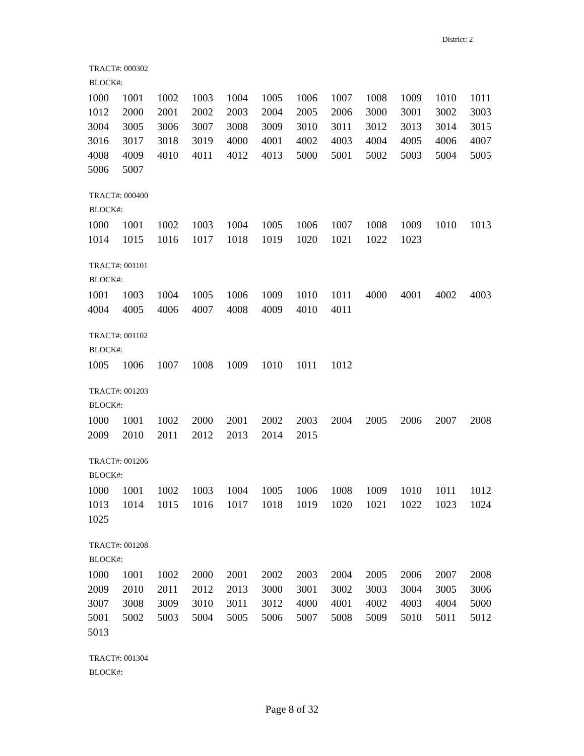District: 2
TRACT#: 000302
BLOCK#:
| 1000 | 1001 | 1002 | 1003 | 1004 | 1005 | 1006 | 1007 | 1008 | 1009 | 1010 | 1011 |
| 1012 | 2000 | 2001 | 2002 | 2003 | 2004 | 2005 | 2006 | 3000 | 3001 | 3002 | 3003 |
| 3004 | 3005 | 3006 | 3007 | 3008 | 3009 | 3010 | 3011 | 3012 | 3013 | 3014 | 3015 |
| 3016 | 3017 | 3018 | 3019 | 4000 | 4001 | 4002 | 4003 | 4004 | 4005 | 4006 | 4007 |
| 4008 | 4009 | 4010 | 4011 | 4012 | 4013 | 5000 | 5001 | 5002 | 5003 | 5004 | 5005 |
| 5006 | 5007 | | | | | | | | | | |
TRACT#: 000400
BLOCK#:
| 1000 | 1001 | 1002 | 1003 | 1004 | 1005 | 1006 | 1007 | 1008 | 1009 | 1010 | 1013 |
| 1014 | 1015 | 1016 | 1017 | 1018 | 1019 | 1020 | 1021 | 1022 | 1023 | | |
TRACT#: 001101
BLOCK#:
| 1001 | 1003 | 1004 | 1005 | 1006 | 1009 | 1010 | 1011 | 4000 | 4001 | 4002 | 4003 |
| 4004 | 4005 | 4006 | 4007 | 4008 | 4009 | 4010 | 4011 | | | | |
TRACT#: 001102
BLOCK#:
| 1005 | 1006 | 1007 | 1008 | 1009 | 1010 | 1011 | 1012 |
TRACT#: 001203
BLOCK#:
| 1000 | 1001 | 1002 | 2000 | 2001 | 2002 | 2003 | 2004 | 2005 | 2006 | 2007 | 2008 |
| 2009 | 2010 | 2011 | 2012 | 2013 | 2014 | 2015 | | | | | |
TRACT#: 001206
BLOCK#:
| 1000 | 1001 | 1002 | 1003 | 1004 | 1005 | 1006 | 1008 | 1009 | 1010 | 1011 | 1012 |
| 1013 | 1014 | 1015 | 1016 | 1017 | 1018 | 1019 | 1020 | 1021 | 1022 | 1023 | 1024 |
| 1025 | | | | | | | | | | | |
TRACT#: 001208
BLOCK#:
| 1000 | 1001 | 1002 | 2000 | 2001 | 2002 | 2003 | 2004 | 2005 | 2006 | 2007 | 2008 |
| 2009 | 2010 | 2011 | 2012 | 2013 | 3000 | 3001 | 3002 | 3003 | 3004 | 3005 | 3006 |
| 3007 | 3008 | 3009 | 3010 | 3011 | 3012 | 4000 | 4001 | 4002 | 4003 | 4004 | 5000 |
| 5001 | 5002 | 5003 | 5004 | 5005 | 5006 | 5007 | 5008 | 5009 | 5010 | 5011 | 5012 |
| 5013 | | | | | | | | | | | |
TRACT#: 001304
BLOCK#:
Page 8 of 32